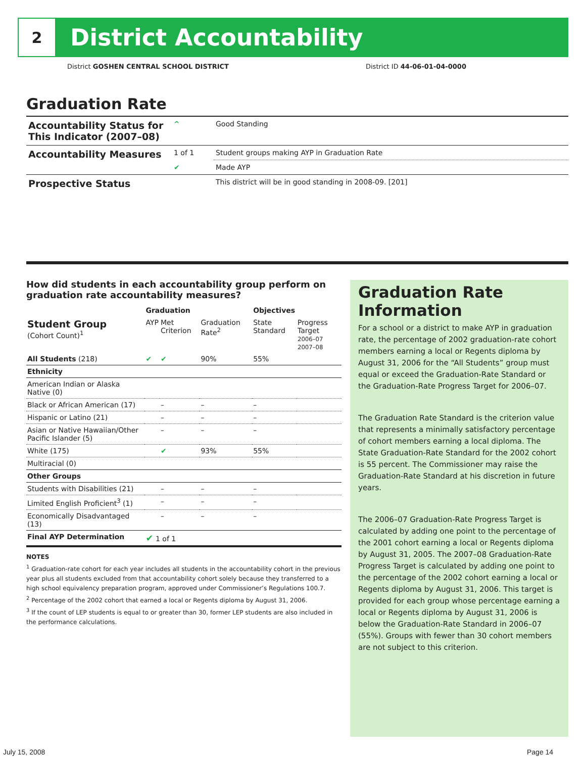2
District Accountability
District GOSHEN CENTRAL SCHOOL DISTRICT
District ID 44-06-01-04-0000
Graduation Rate
| Accountability Status for This Indicator (2007–08) | ^ | Good Standing |
| Accountability Measures | 1 of 1 | Student groups making AYP in Graduation Rate |
| | ✔ | Made AYP |
| Prospective Status | | This district will be in good standing in 2008-09. [201] |
How did students in each accountability group perform on graduation rate accountability measures?
| | Graduation | | | Objectives | |
| --- | --- | --- | --- | --- | --- |
| Student Group (Cohort Count)<sup>1</sup> | AYP | Met Criterion | Graduation Rate<sup>2</sup> | State Standard | Progress Target 2006–07 2007–08 |
| All Students (218) | ✔ | ✔ | 90% | 55% | |
| Ethnicity | | | | | |
| American Indian or Alaska Native (0) | | | | | |
| Black or African American (17) | | – | – | – | |
| Hispanic or Latino (21) | | – | – | – | |
| Asian or Native Hawaiian/Other Pacific Islander (5) | | – | – | – | |
| White (175) | | ✔ | 93% | 55% | |
| Multiracial (0) | | | | | |
| Other Groups | | | | | |
| Students with Disabilities (21) | | – | – | – | |
| Limited English Proficient<sup>3</sup> (1) | | – | – | – | |
| Economically Disadvantaged (13) | | – | – | – | |
| Final AYP Determination | ✔ 1 of 1 | | | | |
NOTES
<sup>1</sup> Graduation-rate cohort for each year includes all students in the accountability cohort in the previous year plus all students excluded from that accountability cohort solely because they transferred to a high school equivalency preparation program, approved under Commissioner’s Regulations 100.7.
<sup>2</sup> Percentage of the 2002 cohort that earned a local or Regents diploma by August 31, 2006.
<sup>3</sup> If the count of LEP students is equal to or greater than 30, former LEP students are also included in the performance calculations.
Graduation Rate Information
For a school or a district to make AYP in graduation rate, the percentage of 2002 graduation-rate cohort members earning a local or Regents diploma by August 31, 2006 for the “All Students” group must equal or exceed the Graduation-Rate Standard or the Graduation-Rate Progress Target for 2006–07.
The Graduation Rate Standard is the criterion value that represents a minimally satisfactory percentage of cohort members earning a local diploma. The State Graduation-Rate Standard for the 2002 cohort is 55 percent. The Commissioner may raise the Graduation-Rate Standard at his discretion in future years.
The 2006–07 Graduation-Rate Progress Target is calculated by adding one point to the percentage of the 2001 cohort earning a local or Regents diploma by August 31, 2005. The 2007–08 Graduation-Rate Progress Target is calculated by adding one point to the percentage of the 2002 cohort earning a local or Regents diploma by August 31, 2006. This target is provided for each group whose percentage earning a local or Regents diploma by August 31, 2006 is below the Graduation-Rate Standard in 2006–07 (55%). Groups with fewer than 30 cohort members are not subject to this criterion.
July 15, 2008 Page 14